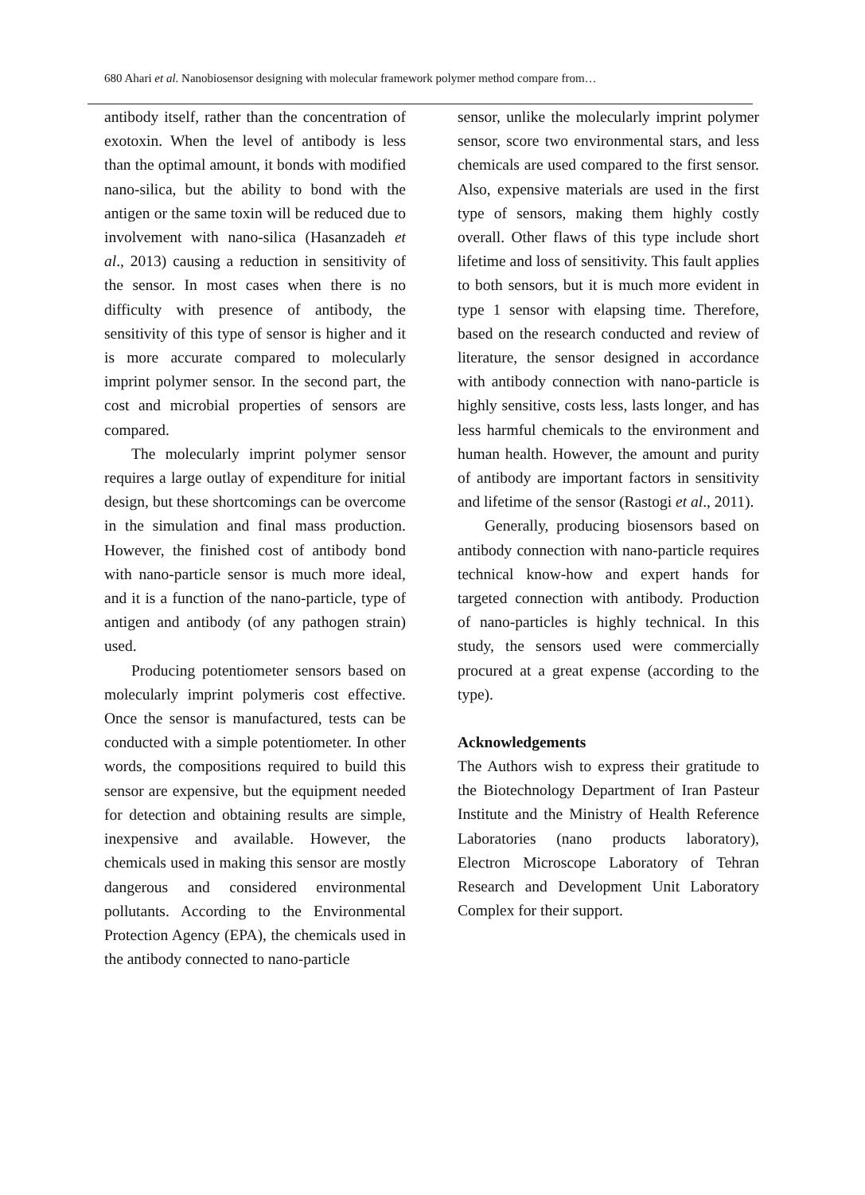680 Ahari et al. Nanobiosensor designing with molecular framework polymer method compare from…
antibody itself, rather than the concentration of exotoxin. When the level of antibody is less than the optimal amount, it bonds with modified nano-silica, but the ability to bond with the antigen or the same toxin will be reduced due to involvement with nano-silica (Hasanzadeh et al., 2013) causing a reduction in sensitivity of the sensor. In most cases when there is no difficulty with presence of antibody, the sensitivity of this type of sensor is higher and it is more accurate compared to molecularly imprint polymer sensor. In the second part, the cost and microbial properties of sensors are compared.
The molecularly imprint polymer sensor requires a large outlay of expenditure for initial design, but these shortcomings can be overcome in the simulation and final mass production. However, the finished cost of antibody bond with nano-particle sensor is much more ideal, and it is a function of the nano-particle, type of antigen and antibody (of any pathogen strain) used.
Producing potentiometer sensors based on molecularly imprint polymeris cost effective. Once the sensor is manufactured, tests can be conducted with a simple potentiometer. In other words, the compositions required to build this sensor are expensive, but the equipment needed for detection and obtaining results are simple, inexpensive and available. However, the chemicals used in making this sensor are mostly dangerous and considered environmental pollutants. According to the Environmental Protection Agency (EPA), the chemicals used in the antibody connected to nano-particle
sensor, unlike the molecularly imprint polymer sensor, score two environmental stars, and less chemicals are used compared to the first sensor. Also, expensive materials are used in the first type of sensors, making them highly costly overall. Other flaws of this type include short lifetime and loss of sensitivity. This fault applies to both sensors, but it is much more evident in type 1 sensor with elapsing time. Therefore, based on the research conducted and review of literature, the sensor designed in accordance with antibody connection with nano-particle is highly sensitive, costs less, lasts longer, and has less harmful chemicals to the environment and human health. However, the amount and purity of antibody are important factors in sensitivity and lifetime of the sensor (Rastogi et al., 2011).
Generally, producing biosensors based on antibody connection with nano-particle requires technical know-how and expert hands for targeted connection with antibody. Production of nano-particles is highly technical. In this study, the sensors used were commercially procured at a great expense (according to the type).
Acknowledgements
The Authors wish to express their gratitude to the Biotechnology Department of Iran Pasteur Institute and the Ministry of Health Reference Laboratories (nano products laboratory), Electron Microscope Laboratory of Tehran Research and Development Unit Laboratory Complex for their support.